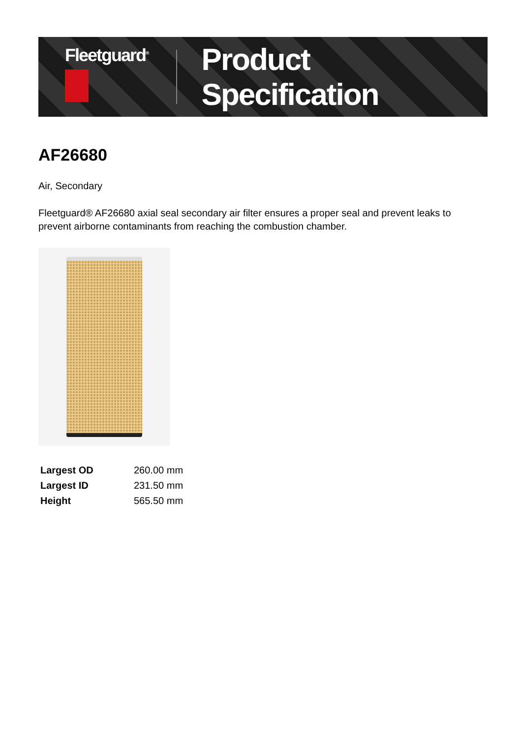Fleetguard<sup>®</sup>
Product Specification
AF26680
Air, Secondary
Fleetguard® AF26680 axial seal secondary air filter ensures a proper seal and prevent leaks to prevent airborne contaminants from reaching the combustion chamber.
| Largest OD | 260.00 mm |
| Largest ID | 231.50 mm |
| Height | 565.50 mm |